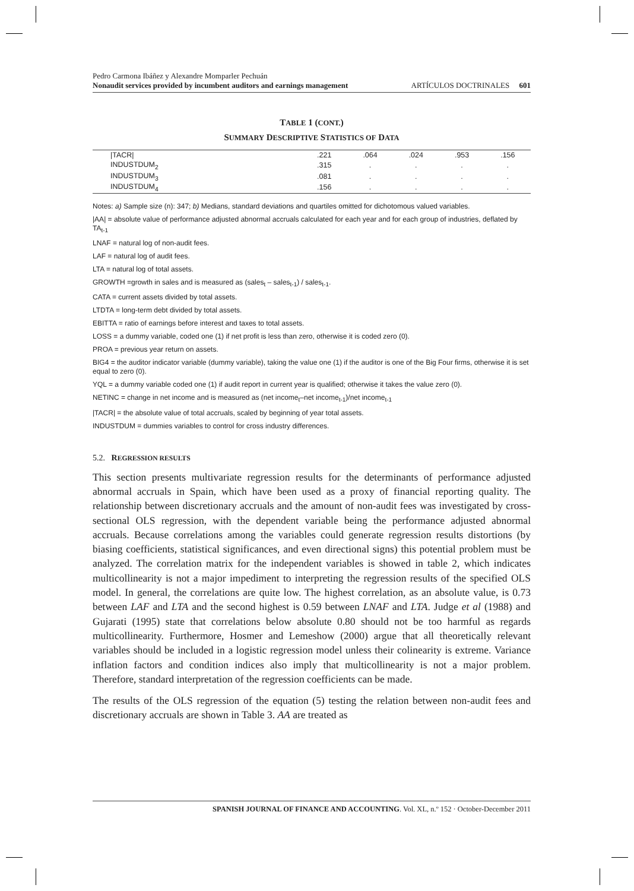Pedro Carmona Ibáñez y Alexandre Momparler Pechuán
Nonaudit services provided by incumbent auditors and earnings management
ARTÍCULOS DOCTRINALES 601
TABLE 1 (CONT.)
SUMMARY DESCRIPTIVE STATISTICS OF DATA
| /TACR/ | .221 | .064 | .024 | .953 | .156 |
| INDUSTDUM<sub>2</sub> | .315 | . | . | . | . |
| INDUSTDUM<sub>3</sub> | .081 | . | . | . | . |
| INDUSTDUM<sub>4</sub> | .156 | . | . | . | . |
Notes: a) Sample size (n): 347; b) Medians, standard deviations and quartiles omitted for dichotomous valued variables.
|AA| = absolute value of performance adjusted abnormal accruals calculated for each year and for each group of industries, deflated by TA<sub>t-1</sub>
LNAF = natural log of non-audit fees.
LAF = natural log of audit fees.
LTA = natural log of total assets.
GROWTH =growth in sales and is measured as (sales<sub>t</sub> – sales<sub>t-1</sub>) / sales<sub>t-1</sub>.
CATA = current assets divided by total assets.
LTDTA = long-term debt divided by total assets.
EBITTA = ratio of earnings before interest and taxes to total assets.
LOSS = a dummy variable, coded one (1) if net profit is less than zero, otherwise it is coded zero (0).
PROA = previous year return on assets.
BIG4 = the auditor indicator variable (dummy variable), taking the value one (1) if the auditor is one of the Big Four firms, otherwise it is set equal to zero (0).
YQL = a dummy variable coded one (1) if audit report in current year is qualified; otherwise it takes the value zero (0).
NETINC = change in net income and is measured as (net income<sub>t</sub>–net income<sub>t-1</sub>)/net income<sub>t-1</sub>
|TACR| = the absolute value of total accruals, scaled by beginning of year total assets.
INDUSTDUM = dummies variables to control for cross industry differences.
5.2. REGRESSION RESULTS
This section presents multivariate regression results for the determinants of performance adjusted abnormal accruals in Spain, which have been used as a proxy of financial reporting quality. The relationship between discretionary accruals and the amount of non-audit fees was investigated by cross-sectional OLS regression, with the dependent variable being the performance adjusted abnormal accruals. Because correlations among the variables could generate regression results distortions (by biasing coefficients, statistical significances, and even directional signs) this potential problem must be analyzed. The correlation matrix for the independent variables is showed in table 2, which indicates multicollinearity is not a major impediment to interpreting the regression results of the specified OLS model. In general, the correlations are quite low. The highest correlation, as an absolute value, is 0.73 between LAF and LTA and the second highest is 0.59 between LNAF and LTA. Judge et al (1988) and Gujarati (1995) state that correlations below absolute 0.80 should not be too harmful as regards multicollinearity. Furthermore, Hosmer and Lemeshow (2000) argue that all theoretically relevant variables should be included in a logistic regression model unless their colinearity is extreme. Variance inflation factors and condition indices also imply that multicollinearity is not a major problem. Therefore, standard interpretation of the regression coefficients can be made.
The results of the OLS regression of the equation (5) testing the relation between non-audit fees and discretionary accruals are shown in Table 3. AA are treated as
SPANISH JOURNAL OF FINANCE AND ACCOUNTING. Vol. XL, n.º 152 · October-December 2011